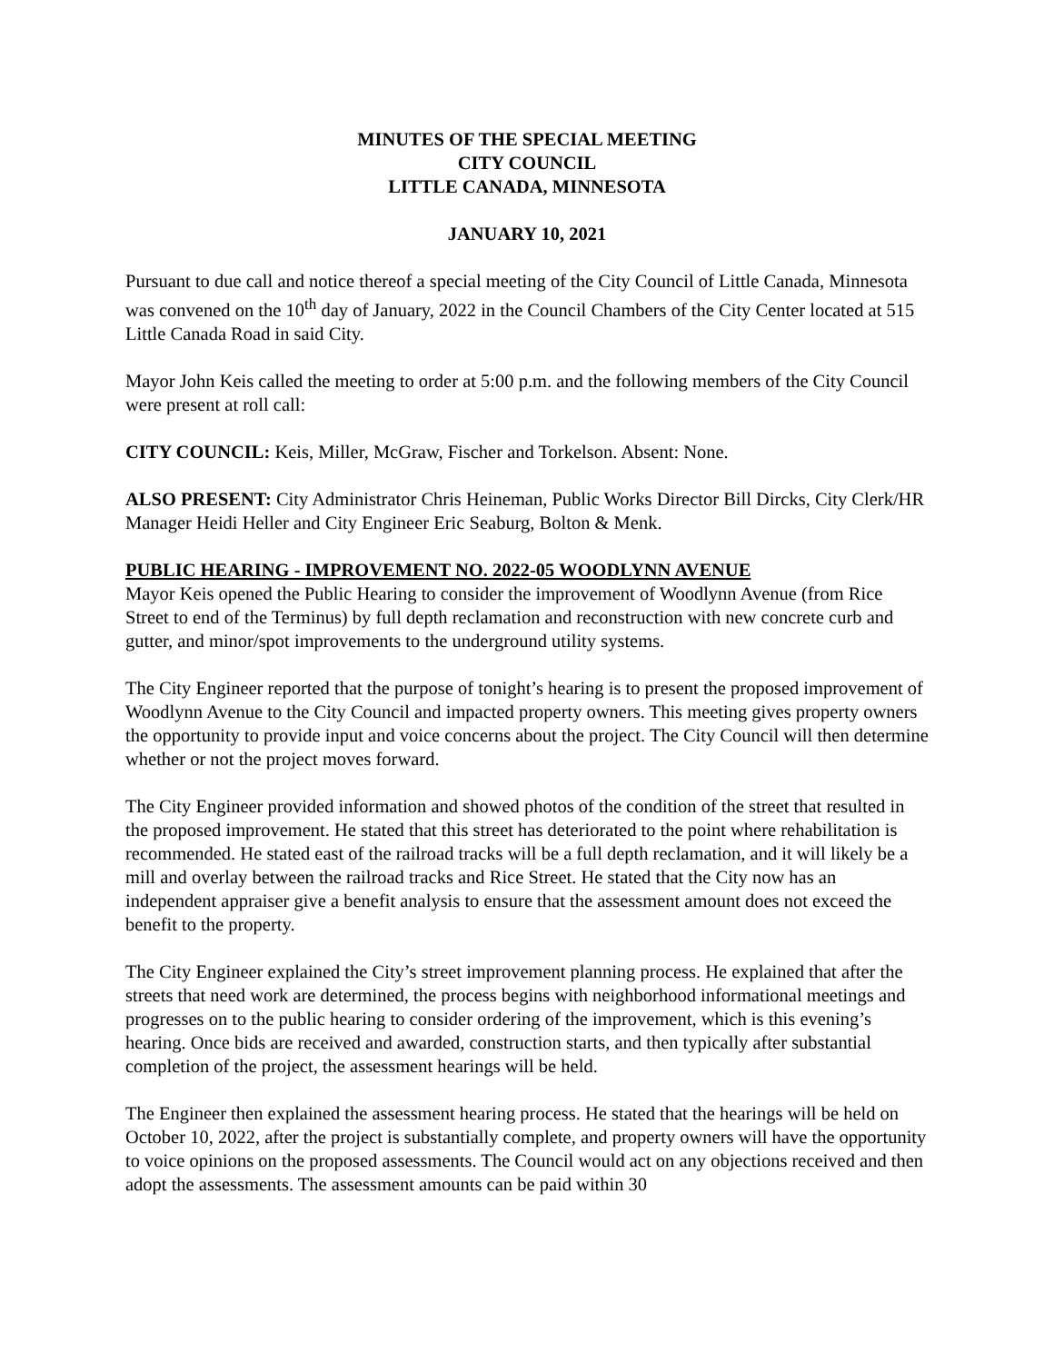MINUTES OF THE SPECIAL MEETING
CITY COUNCIL
LITTLE CANADA, MINNESOTA
JANUARY 10, 2021
Pursuant to due call and notice thereof a special meeting of the City Council of Little Canada, Minnesota was convened on the 10<sup>th</sup> day of January, 2022 in the Council Chambers of the City Center located at 515 Little Canada Road in said City.
Mayor John Keis called the meeting to order at 5:00 p.m. and the following members of the City Council were present at roll call:
CITY COUNCIL: Keis, Miller, McGraw, Fischer and Torkelson. Absent: None.
ALSO PRESENT: City Administrator Chris Heineman, Public Works Director Bill Dircks, City Clerk/HR Manager Heidi Heller and City Engineer Eric Seaburg, Bolton & Menk.
PUBLIC HEARING - IMPROVEMENT NO. 2022-05 WOODLYNN AVENUE
Mayor Keis opened the Public Hearing to consider the improvement of Woodlynn Avenue (from Rice Street to end of the Terminus) by full depth reclamation and reconstruction with new concrete curb and gutter, and minor/spot improvements to the underground utility systems.
The City Engineer reported that the purpose of tonight’s hearing is to present the proposed improvement of Woodlynn Avenue to the City Council and impacted property owners. This meeting gives property owners the opportunity to provide input and voice concerns about the project. The City Council will then determine whether or not the project moves forward.
The City Engineer provided information and showed photos of the condition of the street that resulted in the proposed improvement. He stated that this street has deteriorated to the point where rehabilitation is recommended. He stated east of the railroad tracks will be a full depth reclamation, and it will likely be a mill and overlay between the railroad tracks and Rice Street. He stated that the City now has an independent appraiser give a benefit analysis to ensure that the assessment amount does not exceed the benefit to the property.
The City Engineer explained the City’s street improvement planning process. He explained that after the streets that need work are determined, the process begins with neighborhood informational meetings and progresses on to the public hearing to consider ordering of the improvement, which is this evening’s hearing. Once bids are received and awarded, construction starts, and then typically after substantial completion of the project, the assessment hearings will be held.
The Engineer then explained the assessment hearing process. He stated that the hearings will be held on October 10, 2022, after the project is substantially complete, and property owners will have the opportunity to voice opinions on the proposed assessments. The Council would act on any objections received and then adopt the assessments. The assessment amounts can be paid within 30